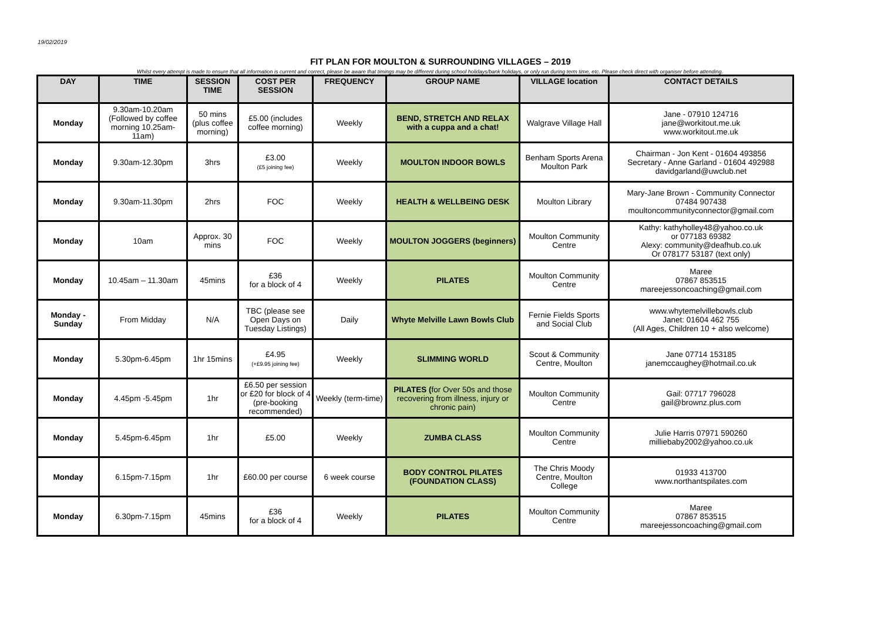19/02/2019
FIT PLAN FOR MOULTON & SURROUNDING VILLAGES – 2019
Whilst every attempt is made to ensure that all information is current and correct, please be aware that timings may be different during school holidays/bank holidays, or only run during term time, etc. Please check direct with organiser before attending.
| DAY | TIME | SESSION TIME | COST PER SESSION | FREQUENCY | GROUP NAME | VILLAGE location | CONTACT DETAILS |
| --- | --- | --- | --- | --- | --- | --- | --- |
| Monday | 9.30am-10.20am (Followed by coffee morning 10.25am-11am) | 50 mins (plus coffee morning) | £5.00 (includes coffee morning) | Weekly | BEND, STRETCH AND RELAX with a cuppa and a chat! | Walgrave Village Hall | Jane - 07910 124716 jane@workitout.me.uk www.workitout.me.uk |
| Monday | 9.30am-12.30pm | 3hrs | £3.00 (£5 joining fee) | Weekly | MOULTON INDOOR BOWLS | Benham Sports Arena Moulton Park | Chairman - Jon Kent - 01604 493856 Secretary - Anne Garland - 01604 492988 davidgarland@uwclub.net |
| Monday | 9.30am-11.30pm | 2hrs | FOC | Weekly | HEALTH & WELLBEING DESK | Moulton Library | Mary-Jane Brown - Community Connector 07484 907438 moultoncommunityconnector@gmail.com |
| Monday | 10am | Approx. 30 mins | FOC | Weekly | MOULTON JOGGERS (beginners) | Moulton Community Centre | Kathy: kathyholley48@yahoo.co.uk or 077183 69382 Alexy: community@deafhub.co.uk Or 078177 53187 (text only) |
| Monday | 10.45am – 11.30am | 45mins | £36 for a block of 4 | Weekly | PILATES | Moulton Community Centre | Maree 07867 853515 mareejessoncoaching@gmail.com |
| Monday - Sunday | From Midday | N/A | TBC (please see Open Days on Tuesday Listings) | Daily | Whyte Melville Lawn Bowls Club | Fernie Fields Sports and Social Club | www.whytemelvillebowls.club Janet: 01604 462 755 (All Ages, Children 10 + also welcome) |
| Monday | 5.30pm-6.45pm | 1hr 15mins | £4.95 (+£9.95 joining fee) | Weekly | SLIMMING WORLD | Scout & Community Centre, Moulton | Jane 07714 153185 janemccaughey@hotmail.co.uk |
| Monday | 4.45pm -5.45pm | 1hr | £6.50 per session or £20 for block of 4 (pre-booking recommended) | Weekly (term-time) | PILATES ( for Over 50s and those recovering from illness, injury or chronic pain) | Moulton Community Centre | Gail: 07717 796028 gail@brownz.plus.com |
| Monday | 5.45pm-6.45pm | 1hr | £5.00 | Weekly | ZUMBA CLASS | Moulton Community Centre | Julie Harris 07971 590260 milliebaby2002@yahoo.co.uk |
| Monday | 6.15pm-7.15pm | 1hr | £60.00 per course | 6 week course | BODY CONTROL PILATES (FOUNDATION CLASS) | The Chris Moody Centre, Moulton College | 01933 413700 www.northantspilates.com |
| Monday | 6.30pm-7.15pm | 45mins | £36 for a block of 4 | Weekly | PILATES | Moulton Community Centre | Maree 07867 853515 mareejessoncoaching@gmail.com |